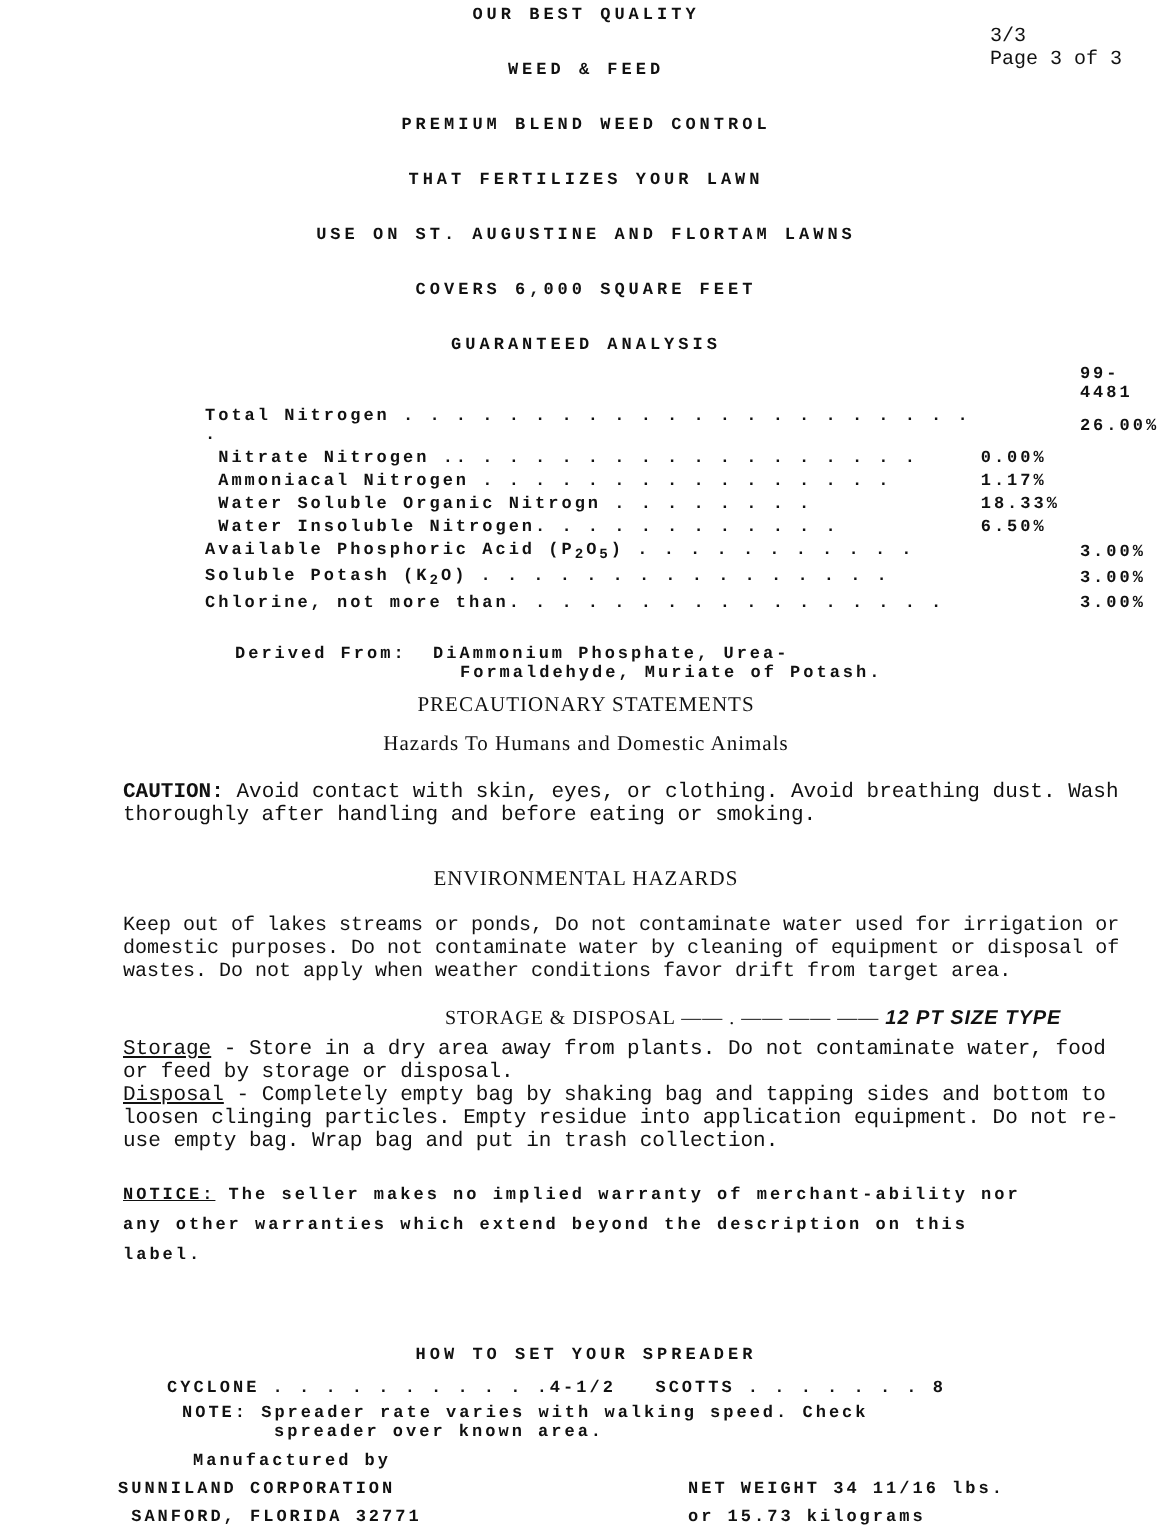OUR BEST QUALITY
3/3
Page 3 of 3
WEED & FEED
PREMIUM BLEND WEED CONTROL
THAT FERTILIZES YOUR LAWN
USE ON ST. AUGUSTINE AND FLORTAM LAWNS
COVERS 6,000 SQUARE FEET
GUARANTEED ANALYSIS
| | | 99-4481 |
| Total Nitrogen . . . . . . . . . . . . . . . . . . . . . . . | | 26.00% |
| Nitrate Nitrogen .. . . . . . . . . . . . . . . . . . | 0.00% | |
| Ammoniacal Nitrogen . . . . . . . . . . . . . . . . | 1.17% | |
| Water Soluble Organic Nitrogn . . . . . . . . | 18.33% | |
| Water Insoluble Nitrogen. . . . . . . . . . . . | 6.50% | |
| Available Phosphoric Acid (P<sub>2</sub>O<sub>5</sub>) . . . . . . . . . . . | | 3.00% |
| Soluble Potash (K<sub>2</sub>O) . . . . . . . . . . . . . . . . | | 3.00% |
| Chlorine, not more than. . . . . . . . . . . . . . . . . | | 3.00% |
Derived From: DiAmmonium Phosphate, Urea-
Formaldehyde, Muriate of Potash.
PRECAUTIONARY STATEMENTS
Hazards To Humans and Domestic Animals
CAUTION: Avoid contact with skin, eyes, or clothing. Avoid breathing dust. Wash thoroughly after handling and before eating or smoking.
ENVIRONMENTAL HAZARDS
Keep out of lakes streams or ponds, Do not contaminate water used for irrigation or domestic purposes. Do not contaminate water by cleaning of equipment or disposal of wastes. Do not apply when weather conditions favor drift from target area.
STORAGE & DISPOSAL —— . —— —— —— 12 PT SIZE TYPE
Storage - Store in a dry area away from plants. Do not contaminate water, food or feed by storage or disposal.
Disposal - Completely empty bag by shaking bag and tapping sides and bottom to loosen clinging particles. Empty residue into application equipment. Do not re-use empty bag. Wrap bag and put in trash collection.
NOTICE: The seller makes no implied warranty of merchant-ability nor any other warranties which extend beyond the description on this label.
HOW TO SET YOUR SPREADER
CYCLONE . . . . . . . . . . .4-1/2 SCOTTS . . . . . . . 8
NOTE: Spreader rate varies with walking speed. Check
spreader over known area.
Manufactured by
SUNNILAND CORPORATION
SANFORD, FLORIDA 32771
NET WEIGHT 34 11/16 lbs.
or 15.73 kilograms